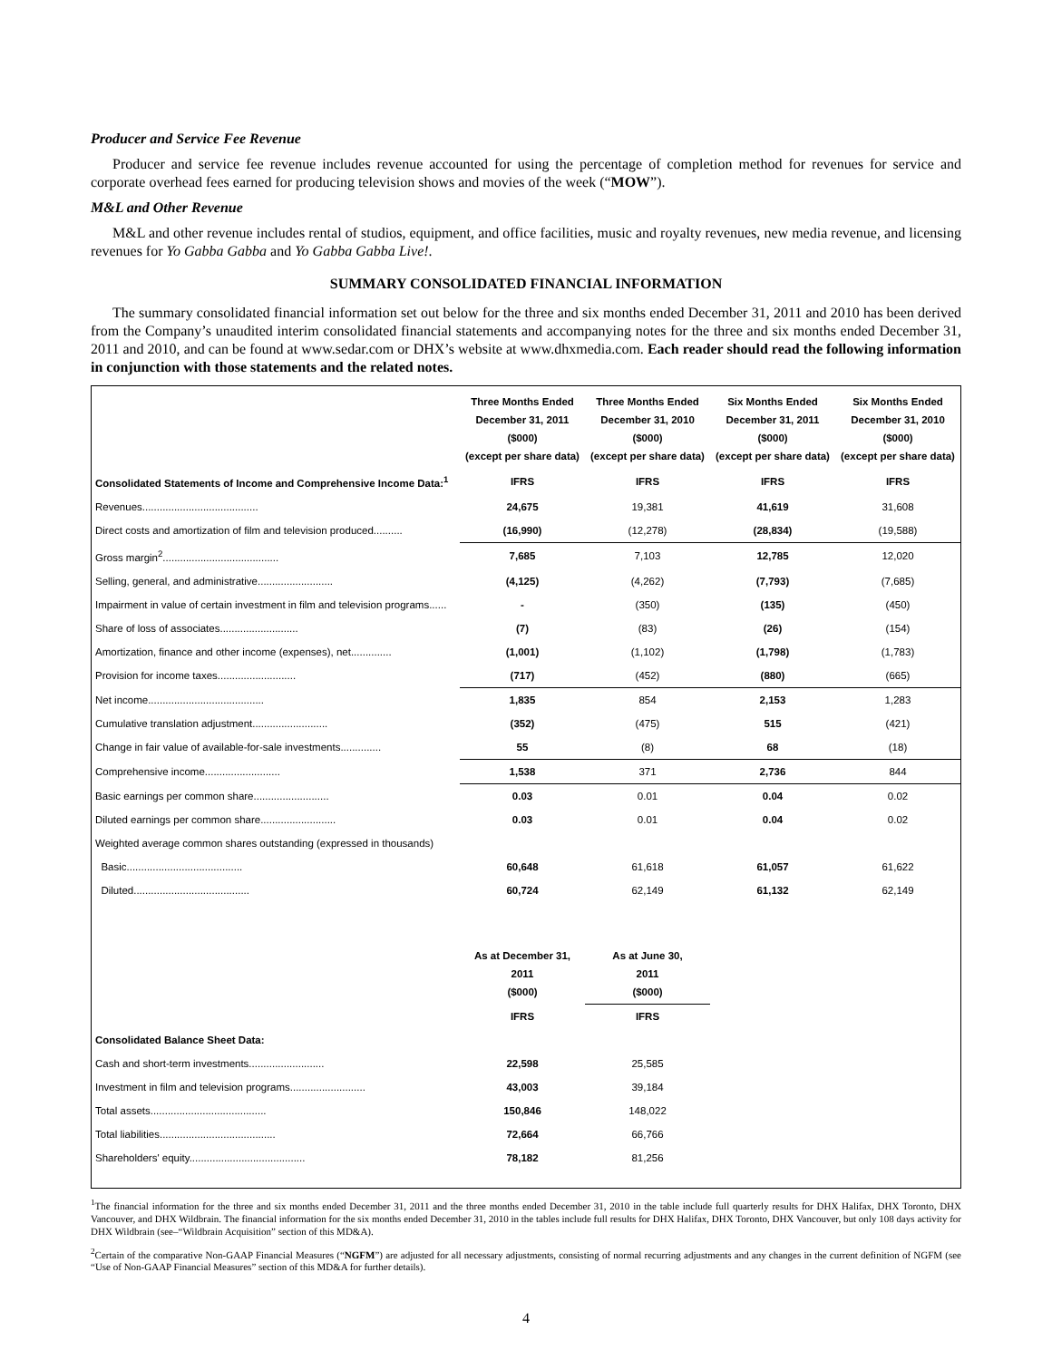Producer and Service Fee Revenue
Producer and service fee revenue includes revenue accounted for using the percentage of completion method for revenues for service and corporate overhead fees earned for producing television shows and movies of the week (“MOW”).
M&L and Other Revenue
M&L and other revenue includes rental of studios, equipment, and office facilities, music and royalty revenues, new media revenue, and licensing revenues for Yo Gabba Gabba and Yo Gabba Gabba Live!.
SUMMARY CONSOLIDATED FINANCIAL INFORMATION
The summary consolidated financial information set out below for the three and six months ended December 31, 2011 and 2010 has been derived from the Company’s unaudited interim consolidated financial statements and accompanying notes for the three and six months ended December 31, 2011 and 2010, and can be found at www.sedar.com or DHX’s website at www.dhxmedia.com. Each reader should read the following information in conjunction with those statements and the related notes.
| | Three Months Ended December 31, 2011 ($000) (except per share data) | Three Months Ended December 31, 2010 ($000) (except per share data) | Six Months Ended December 31, 2011 ($000) (except per share data) | Six Months Ended December 31, 2010 ($000) (except per share data) |
| --- | --- | --- | --- | --- |
| Consolidated Statements of Income and Comprehensive Income Data:<sup>1</sup> | IFRS | IFRS | IFRS | IFRS |
| Revenues........................................ | 24,675 | 19,381 | 41,619 | 31,608 |
| Direct costs and amortization of film and television produced.......... | (16,990) | (12,278) | (28,834) | (19,588) |
| Gross margin<sup>2</sup>........................................ | 7,685 | 7,103 | 12,785 | 12,020 |
| Selling, general, and administrative.......................... | (4,125) | (4,262) | (7,793) | (7,685) |
| Impairment in value of certain investment in film and television programs...... | - | (350) | (135) | (450) |
| Share of loss of associates........................... | (7) | (83) | (26) | (154) |
| Amortization, finance and other income (expenses), net.............. | (1,001) | (1,102) | (1,798) | (1,783) |
| Provision for income taxes........................... | (717) | (452) | (880) | (665) |
| Net income........................................ | 1,835 | 854 | 2,153 | 1,283 |
| Cumulative translation adjustment.......................... | (352) | (475) | 515 | (421) |
| Change in fair value of available-for-sale investments.............. | 55 | (8) | 68 | (18) |
| Comprehensive income.......................... | 1,538 | 371 | 2,736 | 844 |
| Basic earnings per common share.......................... | 0.03 | 0.01 | 0.04 | 0.02 |
| Diluted earnings per common share.......................... | 0.03 | 0.01 | 0.04 | 0.02 |
| Weighted average common shares outstanding (expressed in thousands) | | | | |
| Basic........................................ | 60,648 | 61,618 | 61,057 | 61,622 |
| Diluted........................................ | 60,724 | 62,149 | 61,132 | 62,149 |
| | As at December 31, 2011 ($000) | As at June 30, 2011 ($000) | | |
| | IFRS | IFRS | | |
| Consolidated Balance Sheet Data: | | | | |
| Cash and short-term investments.......................... | 22,598 | 25,585 | | |
| Investment in film and television programs.......................... | 43,003 | 39,184 | | |
| Total assets........................................ | 150,846 | 148,022 | | |
| Total liabilities........................................ | 72,664 | 66,766 | | |
| Shareholders' equity........................................ | 78,182 | 81,256 | | |
<sup>1</sup> The financial information for the three and six months ended December 31, 2011 and the three months ended December 31, 2010 in the table include full quarterly results for DHX Halifax, DHX Toronto, DHX Vancouver, and DHX Wildbrain. The financial information for the six months ended December 31, 2010 in the tables include full results for DHX Halifax, DHX Toronto, DHX Vancouver, but only 108 days activity for DHX Wildbrain (see–“Wildbrain Acquisition” section of this MD&A).
<sup>2</sup> Certain of the comparative Non-GAAP Financial Measures (“NGFM”) are adjusted for all necessary adjustments, consisting of normal recurring adjustments and any changes in the current definition of NGFM (see “Use of Non-GAAP Financial Measures” section of this MD&A for further details).
4